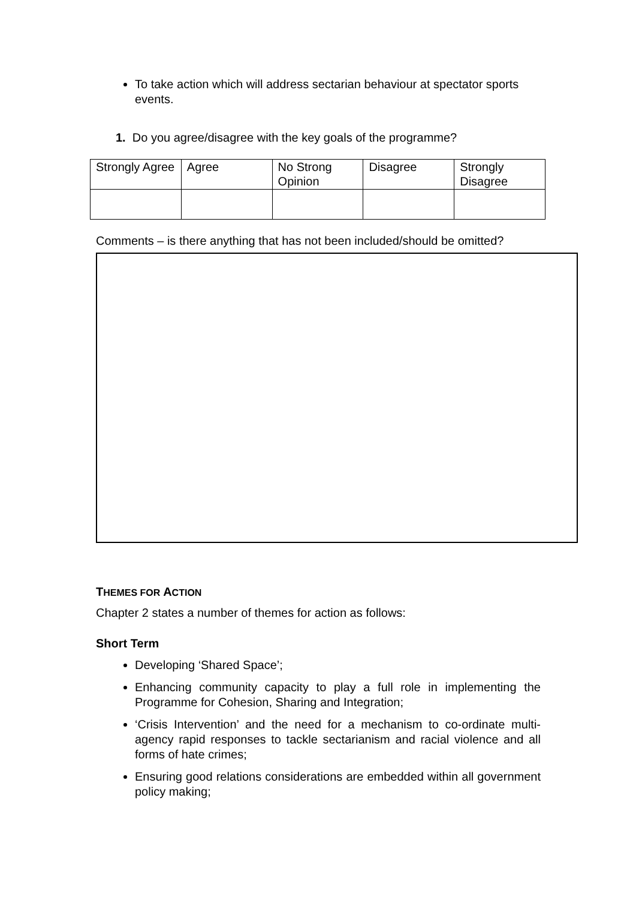To take action which will address sectarian behaviour at spectator sports events.
1. Do you agree/disagree with the key goals of the programme?
| Strongly Agree | Agree | No Strong Opinion | Disagree | Strongly Disagree |
Comments – is there anything that has not been included/should be omitted?
THEMES FOR ACTION
Chapter 2 states a number of themes for action as follows:
Short Term
Developing ‘Shared Space’;
Enhancing community capacity to play a full role in implementing the Programme for Cohesion, Sharing and Integration;
‘Crisis Intervention’ and the need for a mechanism to co-ordinate multi-agency rapid responses to tackle sectarianism and racial violence and all forms of hate crimes;
Ensuring good relations considerations are embedded within all government policy making;